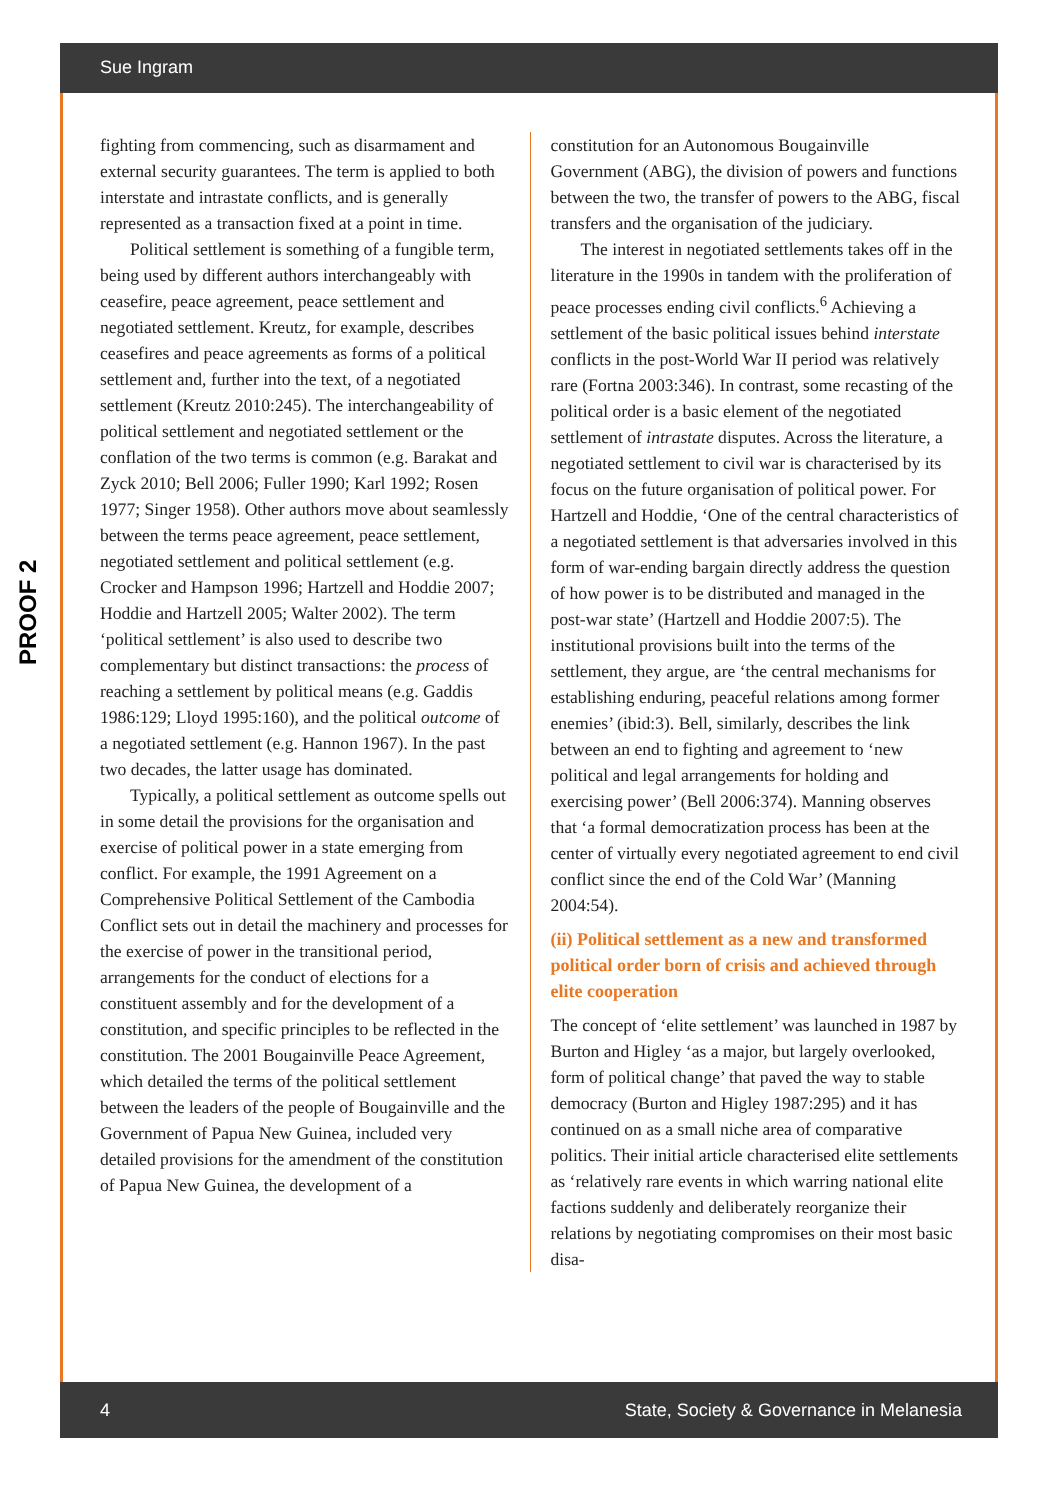Sue Ingram
PROOF 2
fighting from commencing, such as disarmament and external security guarantees. The term is applied to both interstate and intrastate conflicts, and is generally represented as a transaction fixed at a point in time.
Political settlement is something of a fungible term, being used by different authors interchangeably with ceasefire, peace agreement, peace settlement and negotiated settlement. Kreutz, for example, describes ceasefires and peace agreements as forms of a political settlement and, further into the text, of a negotiated settlement (Kreutz 2010:245). The interchangeability of political settlement and negotiated settlement or the conflation of the two terms is common (e.g. Barakat and Zyck 2010; Bell 2006; Fuller 1990; Karl 1992; Rosen 1977; Singer 1958). Other authors move about seamlessly between the terms peace agreement, peace settlement, negotiated settlement and political settlement (e.g. Crocker and Hampson 1996; Hartzell and Hoddie 2007; Hoddie and Hartzell 2005; Walter 2002). The term ‘political settlement’ is also used to describe two complementary but distinct transactions: the process of reaching a settlement by political means (e.g. Gaddis 1986:129; Lloyd 1995:160), and the political outcome of a negotiated settlement (e.g. Hannon 1967). In the past two decades, the latter usage has dominated.
Typically, a political settlement as outcome spells out in some detail the provisions for the organisation and exercise of political power in a state emerging from conflict. For example, the 1991 Agreement on a Comprehensive Political Settlement of the Cambodia Conflict sets out in detail the machinery and processes for the exercise of power in the transitional period, arrangements for the conduct of elections for a constituent assembly and for the development of a constitution, and specific principles to be reflected in the constitution. The 2001 Bougainville Peace Agreement, which detailed the terms of the political settlement between the leaders of the people of Bougainville and the Government of Papua New Guinea, included very detailed provisions for the amendment of the constitution of Papua New Guinea, the development of a
constitution for an Autonomous Bougainville Government (ABG), the division of powers and functions between the two, the transfer of powers to the ABG, fiscal transfers and the organisation of the judiciary.
The interest in negotiated settlements takes off in the literature in the 1990s in tandem with the proliferation of peace processes ending civil conflicts.<sup>6</sup> Achieving a settlement of the basic political issues behind interstate conflicts in the post-World War II period was relatively rare (Fortna 2003:346). In contrast, some recasting of the political order is a basic element of the negotiated settlement of intrastate disputes. Across the literature, a negotiated settlement to civil war is characterised by its focus on the future organisation of political power. For Hartzell and Hoddie, ‘One of the central characteristics of a negotiated settlement is that adversaries involved in this form of war-ending bargain directly address the question of how power is to be distributed and managed in the post-war state’ (Hartzell and Hoddie 2007:5). The institutional provisions built into the terms of the settlement, they argue, are ‘the central mechanisms for establishing enduring, peaceful relations among former enemies’ (ibid:3). Bell, similarly, describes the link between an end to fighting and agreement to ‘new political and legal arrangements for holding and exercising power’ (Bell 2006:374). Manning observes that ‘a formal democratization process has been at the center of virtually every negotiated agreement to end civil conflict since the end of the Cold War’ (Manning 2004:54).
(ii) Political settlement as a new and transformed political order born of crisis and achieved through elite cooperation
The concept of ‘elite settlement’ was launched in 1987 by Burton and Higley ‘as a major, but largely overlooked, form of political change’ that paved the way to stable democracy (Burton and Higley 1987:295) and it has continued on as a small niche area of comparative politics. Their initial article characterised elite settlements as ‘relatively rare events in which warring national elite factions suddenly and deliberately reorganize their relations by negotiating compromises on their most basic disa-
4 State, Society & Governance in Melanesia